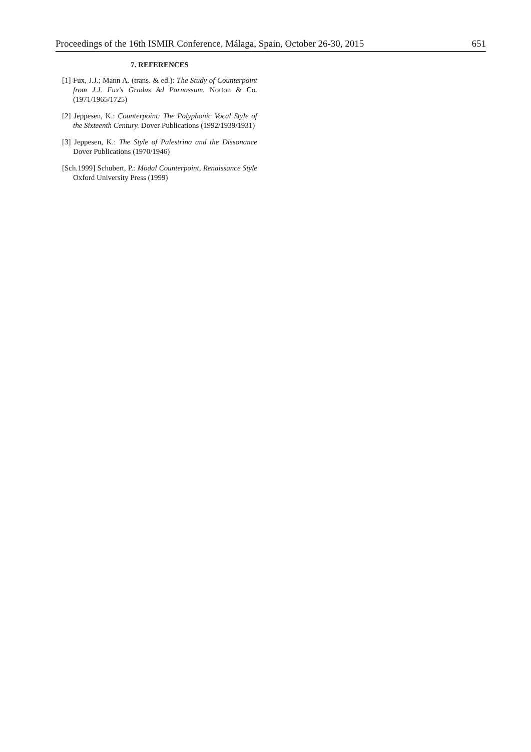Proceedings of the 16th ISMIR Conference, Málaga, Spain, October 26-30, 2015 651
7. REFERENCES
[1] Fux, J.J.; Mann A. (trans. & ed.): The Study of Counterpoint from J.J. Fux's Gradus Ad Parnassum. Norton & Co. (1971/1965/1725)
[2] Jeppesen, K.: Counterpoint: The Polyphonic Vocal Style of the Sixteenth Century. Dover Publications (1992/1939/1931)
[3] Jeppesen, K.: The Style of Palestrina and the Dissonance Dover Publications (1970/1946)
[Sch.1999] Schubert, P.: Modal Counterpoint, Renaissance Style Oxford University Press (1999)